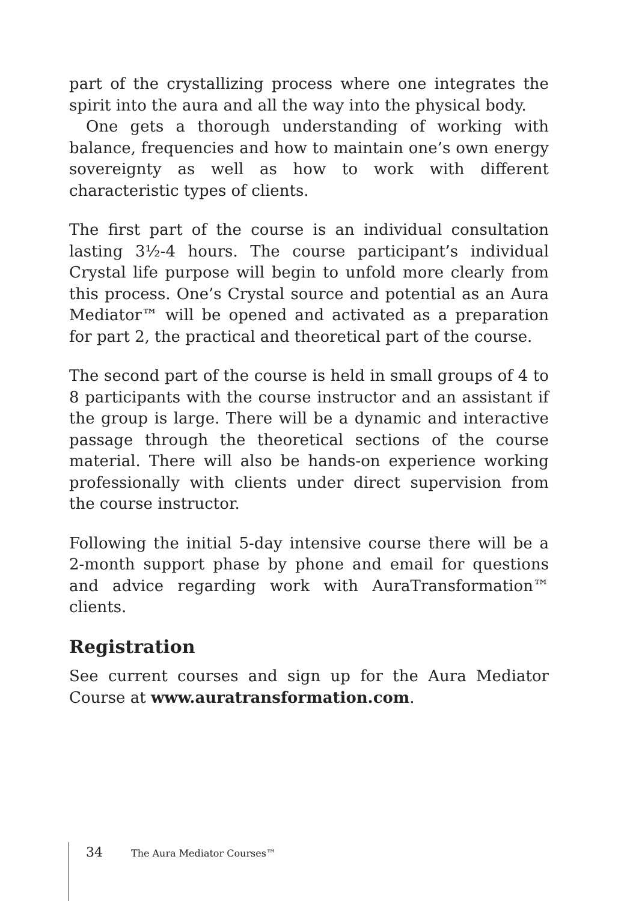part of the crystallizing process where one integrates the spirit into the aura and all the way into the physical body.
One gets a thorough understanding of working with balance, frequencies and how to maintain one’s own energy sovereignty as well as how to work with different characteristic types of clients.
The first part of the course is an individual consultation lasting 3½-4 hours. The course participant’s individual Crystal life purpose will begin to unfold more clearly from this process. One’s Crystal source and potential as an Aura Mediator™ will be opened and activated as a preparation for part 2, the practical and theoretical part of the course.
The second part of the course is held in small groups of 4 to 8 participants with the course instructor and an assistant if the group is large. There will be a dynamic and interactive passage through the theoretical sections of the course material. There will also be hands-on experience working professionally with clients under direct supervision from the course instructor.
Following the initial 5-day intensive course there will be a 2-month support phase by phone and email for questions and advice regarding work with AuraTransformation™ clients.
Registration
See current courses and sign up for the Aura Mediator Course at www.auratransformation.com.
34 The Aura Mediator Courses™